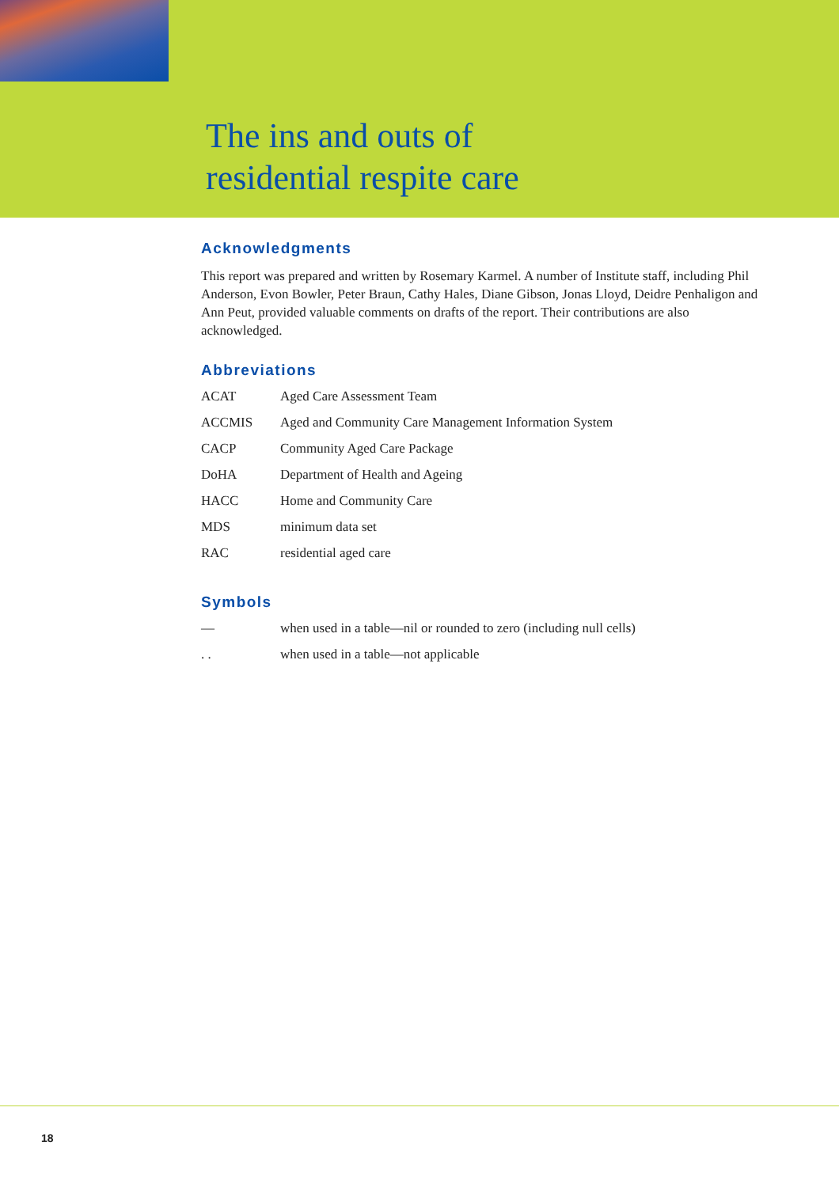The ins and outs of
residential respite care
Acknowledgments
This report was prepared and written by Rosemary Karmel. A number of Institute staff, including Phil Anderson, Evon Bowler, Peter Braun, Cathy Hales, Diane Gibson, Jonas Lloyd, Deidre Penhaligon and Ann Peut, provided valuable comments on drafts of the report. Their contributions are also acknowledged.
Abbreviations
ACAT Aged Care Assessment Team
ACCMIS Aged and Community Care Management Information System
CACP Community Aged Care Package
DoHA Department of Health and Ageing
HACC Home and Community Care
MDS minimum data set
RAC residential aged care
Symbols
— when used in a table—nil or rounded to zero (including null cells)
. . when used in a table—not applicable
18